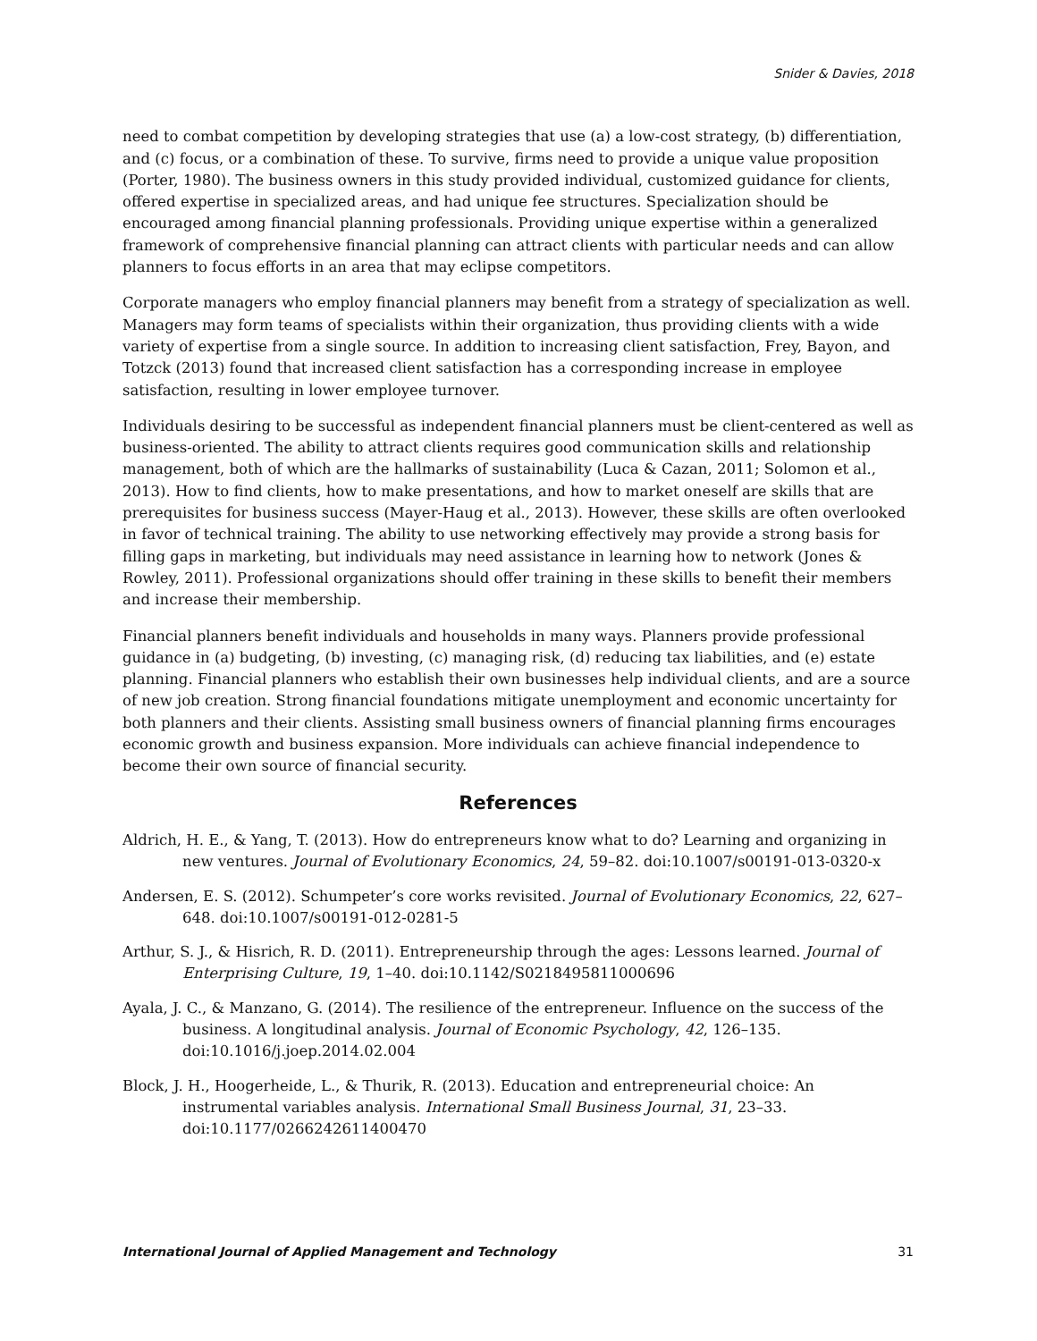Snider & Davies, 2018
need to combat competition by developing strategies that use (a) a low-cost strategy, (b) differentiation, and (c) focus, or a combination of these. To survive, firms need to provide a unique value proposition (Porter, 1980). The business owners in this study provided individual, customized guidance for clients, offered expertise in specialized areas, and had unique fee structures. Specialization should be encouraged among financial planning professionals. Providing unique expertise within a generalized framework of comprehensive financial planning can attract clients with particular needs and can allow planners to focus efforts in an area that may eclipse competitors.
Corporate managers who employ financial planners may benefit from a strategy of specialization as well. Managers may form teams of specialists within their organization, thus providing clients with a wide variety of expertise from a single source. In addition to increasing client satisfaction, Frey, Bayon, and Totzck (2013) found that increased client satisfaction has a corresponding increase in employee satisfaction, resulting in lower employee turnover.
Individuals desiring to be successful as independent financial planners must be client-centered as well as business-oriented. The ability to attract clients requires good communication skills and relationship management, both of which are the hallmarks of sustainability (Luca & Cazan, 2011; Solomon et al., 2013). How to find clients, how to make presentations, and how to market oneself are skills that are prerequisites for business success (Mayer-Haug et al., 2013). However, these skills are often overlooked in favor of technical training. The ability to use networking effectively may provide a strong basis for filling gaps in marketing, but individuals may need assistance in learning how to network (Jones & Rowley, 2011). Professional organizations should offer training in these skills to benefit their members and increase their membership.
Financial planners benefit individuals and households in many ways. Planners provide professional guidance in (a) budgeting, (b) investing, (c) managing risk, (d) reducing tax liabilities, and (e) estate planning. Financial planners who establish their own businesses help individual clients, and are a source of new job creation. Strong financial foundations mitigate unemployment and economic uncertainty for both planners and their clients. Assisting small business owners of financial planning firms encourages economic growth and business expansion. More individuals can achieve financial independence to become their own source of financial security.
References
Aldrich, H. E., & Yang, T. (2013). How do entrepreneurs know what to do? Learning and organizing in new ventures. Journal of Evolutionary Economics, 24, 59–82. doi:10.1007/s00191-013-0320-x
Andersen, E. S. (2012). Schumpeter’s core works revisited. Journal of Evolutionary Economics, 22, 627–648. doi:10.1007/s00191-012-0281-5
Arthur, S. J., & Hisrich, R. D. (2011). Entrepreneurship through the ages: Lessons learned. Journal of Enterprising Culture, 19, 1–40. doi:10.1142/S0218495811000696
Ayala, J. C., & Manzano, G. (2014). The resilience of the entrepreneur. Influence on the success of the business. A longitudinal analysis. Journal of Economic Psychology, 42, 126–135. doi:10.1016/j.joep.2014.02.004
Block, J. H., Hoogerheide, L., & Thurik, R. (2013). Education and entrepreneurial choice: An instrumental variables analysis. International Small Business Journal, 31, 23–33. doi:10.1177/0266242611400470
International Journal of Applied Management and Technology 31